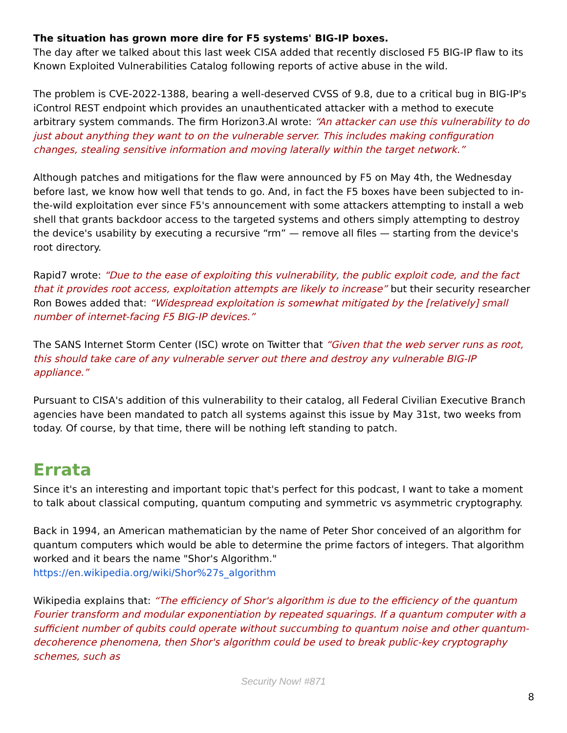The situation has grown more dire for F5 systems' BIG-IP boxes.
The day after we talked about this last week CISA added that recently disclosed F5 BIG-IP flaw to its Known Exploited Vulnerabilities Catalog following reports of active abuse in the wild.
The problem is CVE-2022-1388, bearing a well-deserved CVSS of 9.8, due to a critical bug in BIG-IP's iControl REST endpoint which provides an unauthenticated attacker with a method to execute arbitrary system commands. The firm Horizon3.AI wrote: “An attacker can use this vulnerability to do just about anything they want to on the vulnerable server. This includes making configuration changes, stealing sensitive information and moving laterally within the target network.”
Although patches and mitigations for the flaw were announced by F5 on May 4th, the Wednesday before last, we know how well that tends to go. And, in fact the F5 boxes have been subjected to in-the-wild exploitation ever since F5's announcement with some attackers attempting to install a web shell that grants backdoor access to the targeted systems and others simply attempting to destroy the device's usability by executing a recursive “rm” — remove all files — starting from the device's root directory.
Rapid7 wrote: “Due to the ease of exploiting this vulnerability, the public exploit code, and the fact that it provides root access, exploitation attempts are likely to increase” but their security researcher Ron Bowes added that: “Widespread exploitation is somewhat mitigated by the [relatively] small number of internet-facing F5 BIG-IP devices.”
The SANS Internet Storm Center (ISC) wrote on Twitter that “Given that the web server runs as root, this should take care of any vulnerable server out there and destroy any vulnerable BIG-IP appliance.”
Pursuant to CISA's addition of this vulnerability to their catalog, all Federal Civilian Executive Branch agencies have been mandated to patch all systems against this issue by May 31st, two weeks from today. Of course, by that time, there will be nothing left standing to patch.
Errata
Since it's an interesting and important topic that's perfect for this podcast, I want to take a moment to talk about classical computing, quantum computing and symmetric vs asymmetric cryptography.
Back in 1994, an American mathematician by the name of Peter Shor conceived of an algorithm for quantum computers which would be able to determine the prime factors of integers. That algorithm worked and it bears the name "Shor's Algorithm."
https://en.wikipedia.org/wiki/Shor%27s_algorithm
Wikipedia explains that: “The efficiency of Shor's algorithm is due to the efficiency of the quantum Fourier transform and modular exponentiation by repeated squarings. If a quantum computer with a sufficient number of qubits could operate without succumbing to quantum noise and other quantum-decoherence phenomena, then Shor's algorithm could be used to break public-key cryptography schemes, such as
Security Now! #871
8